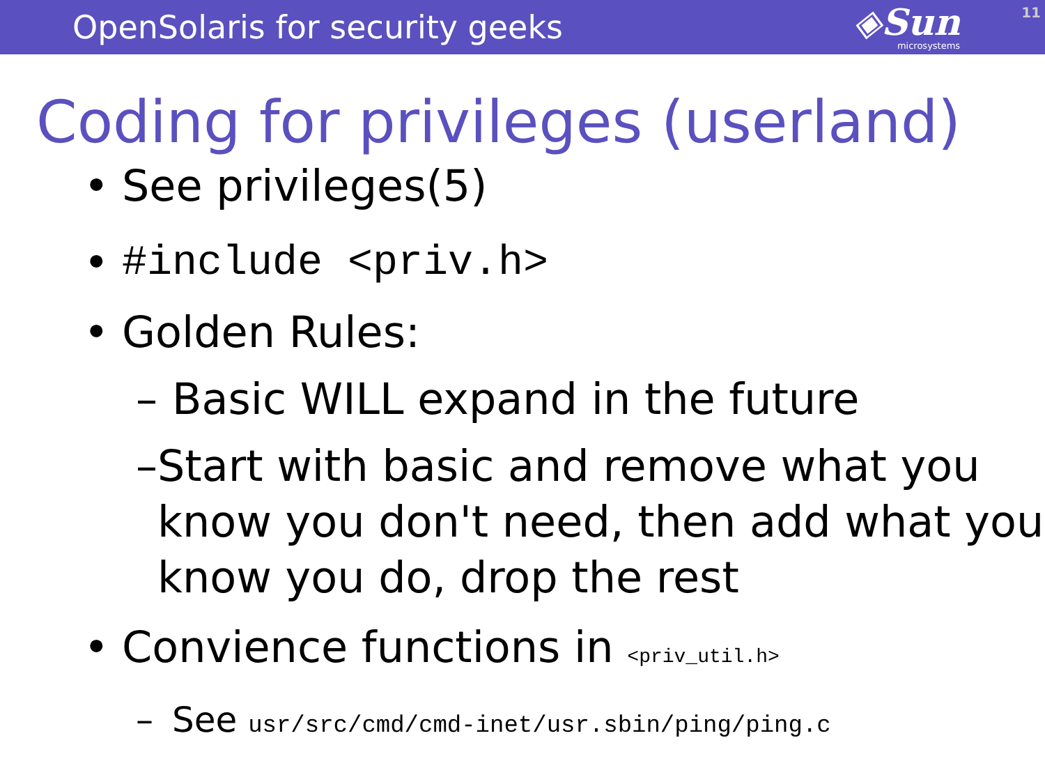OpenSolaris for security geeks
◈Sun
microsystems
11
Coding for privileges (userland)
• See privileges(5)
• #include <priv.h>
• Golden Rules:
– Basic WILL expand in the future
– Start with basic and remove what you know you don't need, then add what you know you do, drop the rest
• Convience functions in <priv_util.h>
– See usr/src/cmd/cmd-inet/usr.sbin/ping/ping.c